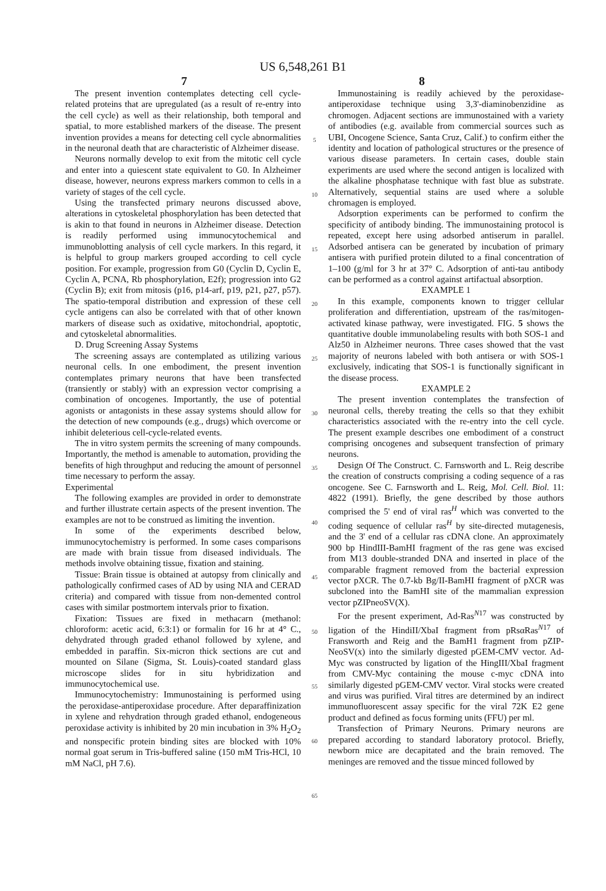US 6,548,261 B1
7 8
The present invention contemplates detecting cell cycle-related proteins that are upregulated (as a result of re-entry into the cell cycle) as well as their relationship, both temporal and spatial, to more established markers of the disease. The present invention provides a means for detecting cell cycle abnormalities in the neuronal death that are characteristic of Alzheimer disease.
Neurons normally develop to exit from the mitotic cell cycle and enter into a quiescent state equivalent to G0. In Alzheimer disease, however, neurons express markers common to cells in a variety of stages of the cell cycle.
Using the transfected primary neurons discussed above, alterations in cytoskeletal phosphorylation has been detected that is akin to that found in neurons in Alzheimer disease. Detection is readily performed using immunocytochemical and immunoblotting analysis of cell cycle markers. In this regard, it is helpful to group markers grouped according to cell cycle position. For example, progression from G0 (Cyclin D, Cyclin E, Cyclin A, PCNA, Rb phosphorylation, E2f); progression into G2 (Cyclin B); exit from mitosis (p16, p14-arf, p19, p21, p27, p57). The spatio-temporal distribution and expression of these cell cycle antigens can also be correlated with that of other known markers of disease such as oxidative, mitochondrial, apoptotic, and cytoskeletal abnormalities.
D. Drug Screening Assay Systems
The screening assays are contemplated as utilizing various neuronal cells. In one embodiment, the present invention contemplates primary neurons that have been transfected (transiently or stably) with an expression vector comprising a combination of oncogenes. Importantly, the use of potential agonists or antagonists in these assay systems should allow for the detection of new compounds (e.g., drugs) which overcome or inhibit deleterious cell-cycle-related events.
The in vitro system permits the screening of many compounds. Importantly, the method is amenable to automation, providing the benefits of high throughput and reducing the amount of personnel time necessary to perform the assay.
Experimental
The following examples are provided in order to demonstrate and further illustrate certain aspects of the present invention. The examples are not to be construed as limiting the invention.
In some of the experiments described below, immunocytochemistry is performed. In some cases comparisons are made with brain tissue from diseased individuals. The methods involve obtaining tissue, fixation and staining.
Tissue: Brain tissue is obtained at autopsy from clinically and pathologically confirmed cases of AD by using NIA and CERAD criteria) and compared with tissue from non-demented control cases with similar postmortem intervals prior to fixation.
Fixation: Tissues are fixed in methacarn (methanol: chloroform: acetic acid, 6:3:1) or formalin for 16 hr at 4° C., dehydrated through graded ethanol followed by xylene, and embedded in paraffin. Six-micron thick sections are cut and mounted on Silane (Sigma, St. Louis)-coated standard glass microscope slides for in situ hybridization and immunocytochemical use.
Immunocytochemistry: Immunostaining is performed using the peroxidase-antiperoxidase procedure. After deparaffinization in xylene and rehydration through graded ethanol, endogeneous peroxidase activity is inhibited by 20 min incubation in 3% H<sub>2</sub>O<sub>2</sub> and nonspecific protein binding sites are blocked with 10% normal goat serum in Tris-buffered saline (150 mM Tris-HCl, 10 mM NaCl, pH 7.6).
5
10
15
20
25
30
35
40
45
50
55
60
65
Immunostaining is readily achieved by the peroxidase-antiperoxidase technique using 3,3'-diaminobenzidine as chromogen. Adjacent sections are immunostained with a variety of antibodies (e.g. available from commercial sources such as UBI, Oncogene Science, Santa Cruz, Calif.) to confirm either the identity and location of pathological structures or the presence of various disease parameters. In certain cases, double stain experiments are used where the second antigen is localized with the alkaline phosphatase technique with fast blue as substrate. Alternatively, sequential stains are used where a soluble chromagen is employed.
Adsorption experiments can be performed to confirm the specificity of antibody binding. The immunostaining protocol is repeated, except here using adsorbed antiserum in parallel. Adsorbed antisera can be generated by incubation of primary antisera with purified protein diluted to a final concentration of 1–100 (g/ml for 3 hr at 37° C. Adsorption of anti-tau antibody can be performed as a control against artifactual absorption.
EXAMPLE 1
In this example, components known to trigger cellular proliferation and differentiation, upstream of the ras/mitogen-activated kinase pathway, were investigated. FIG. 5 shows the quantitative double immunolabeling results with both SOS-1 and Alz50 in Alzheimer neurons. Three cases showed that the vast majority of neurons labeled with both antisera or with SOS-1 exclusively, indicating that SOS-1 is functionally significant in the disease process.
EXAMPLE 2
The present invention contemplates the transfection of neuronal cells, thereby treating the cells so that they exhibit characteristics associated with the re-entry into the cell cycle. The present example describes one embodiment of a construct comprising oncogenes and subsequent transfection of primary neurons.
Design Of The Construct. C. Farnsworth and L. Reig describe the creation of constructs comprising a coding sequence of a ras oncogene. See C. Farnsworth and L. Reig, Mol. Cell. Biol. 11: 4822 (1991). Briefly, the gene described by those authors comprised the 5' end of viral ras<sup>H</sup> which was converted to the coding sequence of cellular ras<sup>H</sup> by site-directed mutagenesis, and the 3' end of a cellular ras cDNA clone. An approximately 900 bp HindIII-BamHI fragment of the ras gene was excised from M13 double-stranded DNA and inserted in place of the comparable fragment removed from the bacterial expression vector pXCR. The 0.7-kb Bg/II-BamHI fragment of pXCR was subcloned into the BamHI site of the mammalian expression vector pZIPneoSV(X).
For the present experiment, Ad-Ras<sup>N17</sup> was constructed by ligation of the HindiII/XbaI fragment from pRsαRas<sup>N17</sup> of Fransworth and Reig and the BamH1 fragment from pZIP-NeoSV(x) into the similarly digested pGEM-CMV vector. Ad-Myc was constructed by ligation of the HingIII/XbaI fragment from CMV-Myc containing the mouse c-myc cDNA into similarly digested pGEM-CMV vector. Viral stocks were created and virus was purified. Viral titres are determined by an indirect immunofluorescent assay specific for the viral 72K E2 gene product and defined as focus forming units (FFU) per ml.
Transfection of Primary Neurons. Primary neurons are prepared according to standard laboratory protocol. Briefly, newborn mice are decapitated and the brain removed. The meninges are removed and the tissue minced followed by